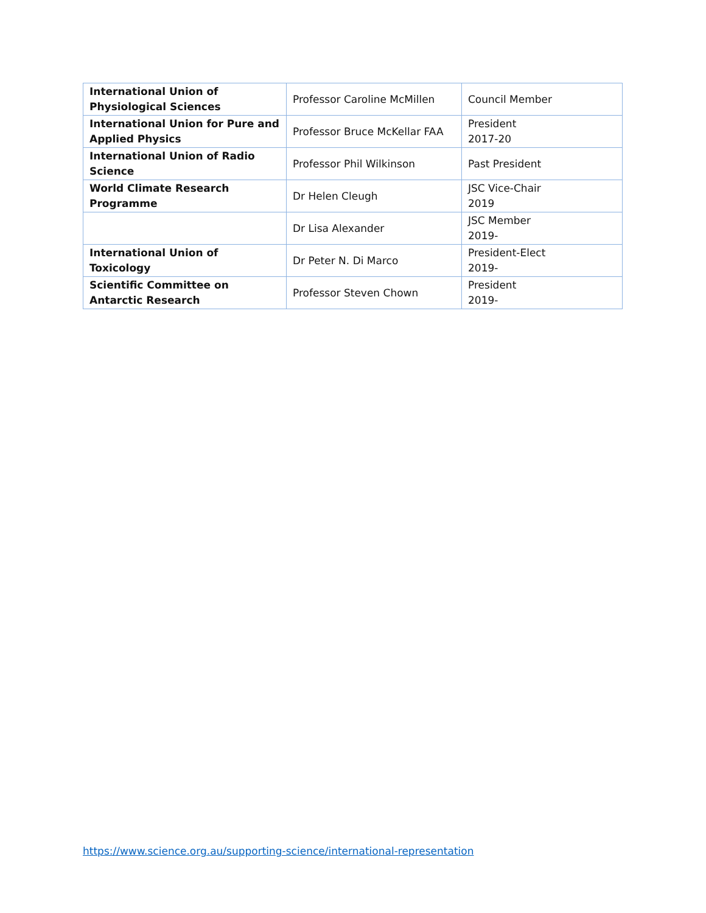| International Union of Physiological Sciences | Professor Caroline McMillen | Council Member |
| International Union for Pure and Applied Physics | Professor Bruce McKellar FAA | President 2017-20 |
| International Union of Radio Science | Professor Phil Wilkinson | Past President |
| World Climate Research Programme | Dr Helen Cleugh | JSC Vice-Chair 2019 |
| | Dr Lisa Alexander | JSC Member 2019- |
| International Union of Toxicology | Dr Peter N. Di Marco | President-Elect 2019- |
| Scientific Committee on Antarctic Research | Professor Steven Chown | President 2019- |
https://www.science.org.au/supporting-science/international-representation